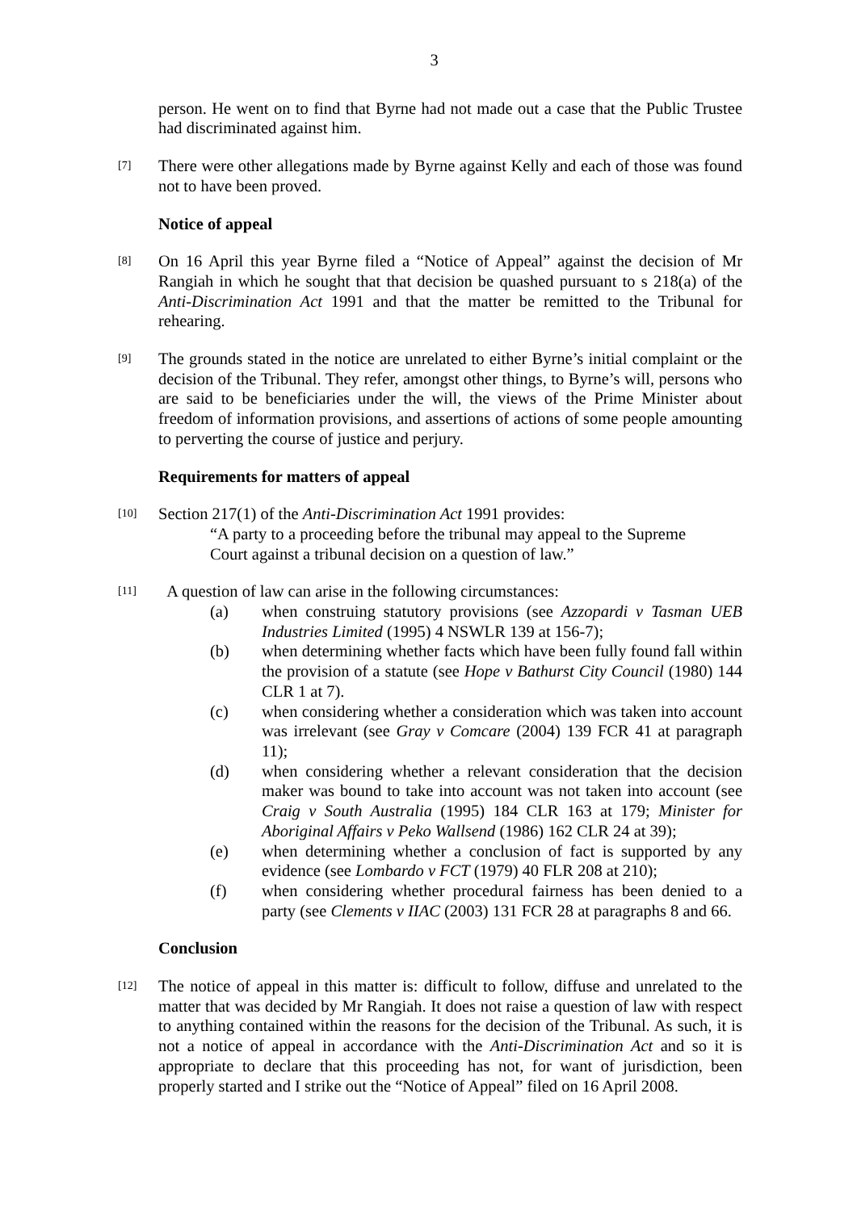3
person. He went on to find that Byrne had not made out a case that the Public Trustee had discriminated against him.
[7]
There were other allegations made by Byrne against Kelly and each of those was found not to have been proved.
Notice of appeal
[8]
On 16 April this year Byrne filed a “Notice of Appeal” against the decision of Mr Rangiah in which he sought that that decision be quashed pursuant to s 218(a) of the Anti-Discrimination Act 1991 and that the matter be remitted to the Tribunal for rehearing.
[9]
The grounds stated in the notice are unrelated to either Byrne’s initial complaint or the decision of the Tribunal. They refer, amongst other things, to Byrne’s will, persons who are said to be beneficiaries under the will, the views of the Prime Minister about freedom of information provisions, and assertions of actions of some people amounting to perverting the course of justice and perjury.
Requirements for matters of appeal
[10]
Section 217(1) of the Anti-Discrimination Act 1991 provides:
“A party to a proceeding before the tribunal may appeal to the Supreme Court against a tribunal decision on a question of law.”
[11]
A question of law can arise in the following circumstances:
(a) when construing statutory provisions (see Azzopardi v Tasman UEB Industries Limited (1995) 4 NSWLR 139 at 156-7);
(b) when determining whether facts which have been fully found fall within the provision of a statute (see Hope v Bathurst City Council (1980) 144 CLR 1 at 7).
(c) when considering whether a consideration which was taken into account was irrelevant (see Gray v Comcare (2004) 139 FCR 41 at paragraph 11);
(d) when considering whether a relevant consideration that the decision maker was bound to take into account was not taken into account (see Craig v South Australia (1995) 184 CLR 163 at 179; Minister for Aboriginal Affairs v Peko Wallsend (1986) 162 CLR 24 at 39);
(e) when determining whether a conclusion of fact is supported by any evidence (see Lombardo v FCT (1979) 40 FLR 208 at 210);
(f) when considering whether procedural fairness has been denied to a party (see Clements v IIAC (2003) 131 FCR 28 at paragraphs 8 and 66.
Conclusion
[12]
The notice of appeal in this matter is: difficult to follow, diffuse and unrelated to the matter that was decided by Mr Rangiah. It does not raise a question of law with respect to anything contained within the reasons for the decision of the Tribunal. As such, it is not a notice of appeal in accordance with the Anti-Discrimination Act and so it is appropriate to declare that this proceeding has not, for want of jurisdiction, been properly started and I strike out the “Notice of Appeal” filed on 16 April 2008.